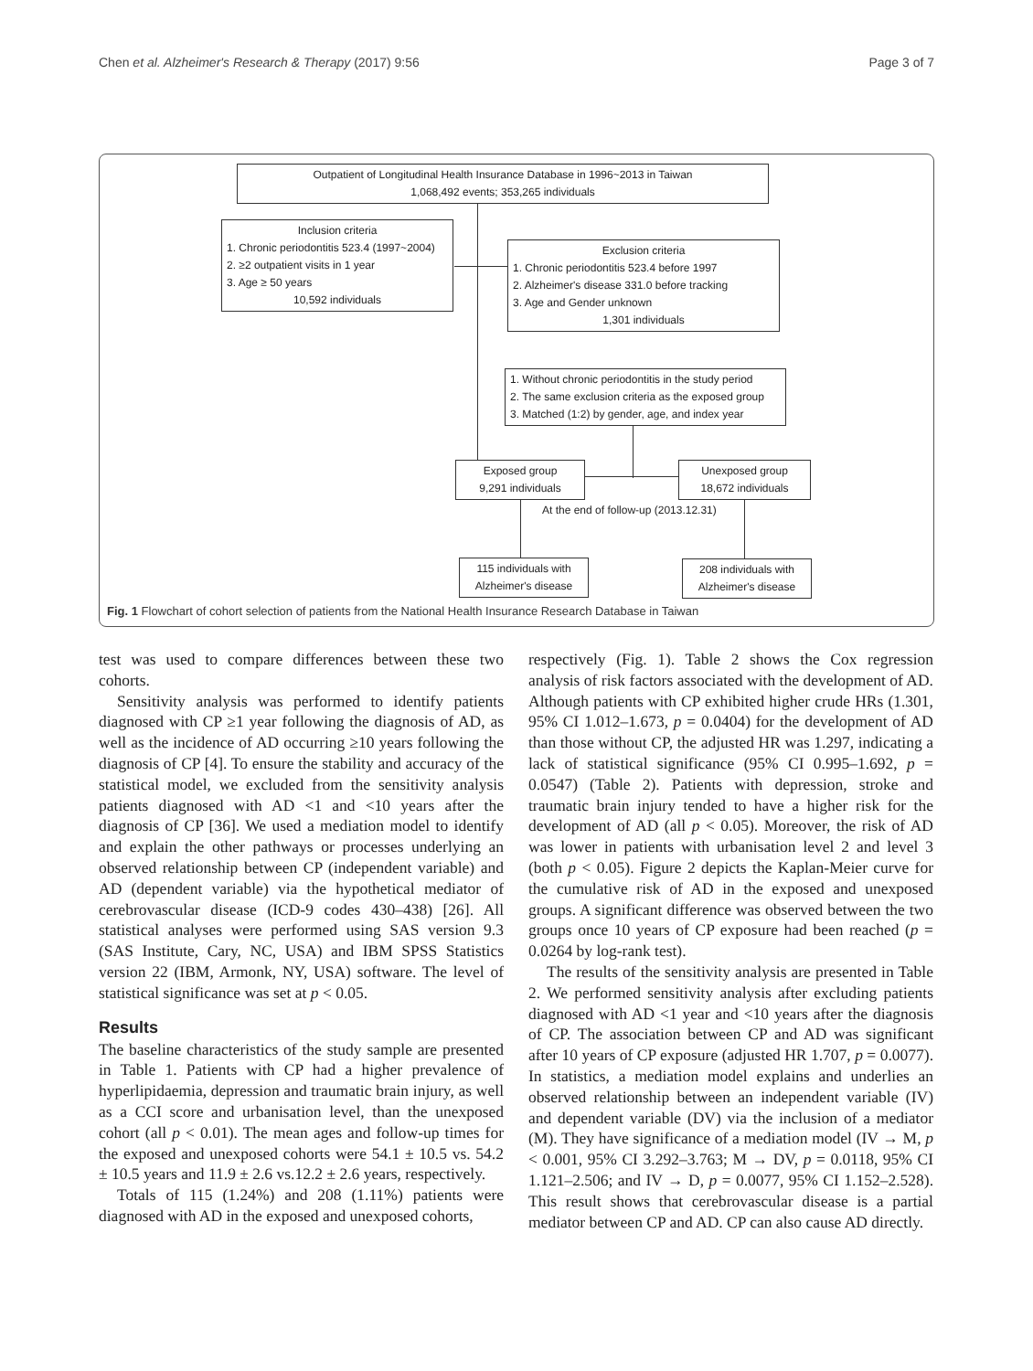Chen et al. Alzheimer's Research & Therapy (2017) 9:56 Page 3 of 7
Outpatient of Longitudinal Health Insurance Database in 1996~2013 in Taiwan
1,068,492 events; 353,265 individuals
Inclusion criteria
1. Chronic periodontitis 523.4 (1997~2004)
2. ≥2 outpatient visits in 1 year
3. Age ≥ 50 years
10,592 individuals
Exclusion criteria
1. Chronic periodontitis 523.4 before 1997
2. Alzheimer's disease 331.0 before tracking
3. Age and Gender unknown
1,301 individuals
1. Without chronic periodontitis in the study period
2. The same exclusion criteria as the exposed group
3. Matched (1:2) by gender, age, and index year
Exposed group
9,291 individuals
Unexposed group
18,672 individuals
At the end of follow-up (2013.12.31)
115 individuals with
Alzheimer's disease
208 individuals with
Alzheimer's disease
Fig. 1 Flowchart of cohort selection of patients from the National Health Insurance Research Database in Taiwan
test was used to compare differences between these two cohorts.
Sensitivity analysis was performed to identify patients diagnosed with CP ≥1 year following the diagnosis of AD, as well as the incidence of AD occurring ≥10 years following the diagnosis of CP [4]. To ensure the stability and accuracy of the statistical model, we excluded from the sensitivity analysis patients diagnosed with AD <1 and <10 years after the diagnosis of CP [36]. We used a mediation model to identify and explain the other pathways or processes underlying an observed relationship between CP (independent variable) and AD (dependent variable) via the hypothetical mediator of cerebrovascular disease (ICD-9 codes 430–438) [26]. All statistical analyses were performed using SAS version 9.3 (SAS Institute, Cary, NC, USA) and IBM SPSS Statistics version 22 (IBM, Armonk, NY, USA) software. The level of statistical significance was set at p < 0.05.
Results
The baseline characteristics of the study sample are presented in Table 1. Patients with CP had a higher prevalence of hyperlipidaemia, depression and traumatic brain injury, as well as a CCI score and urbanisation level, than the unexposed cohort (all p < 0.01). The mean ages and follow-up times for the exposed and unexposed cohorts were 54.1 ± 10.5 vs. 54.2 ± 10.5 years and 11.9 ± 2.6 vs.12.2 ± 2.6 years, respectively.
Totals of 115 (1.24%) and 208 (1.11%) patients were diagnosed with AD in the exposed and unexposed cohorts,
respectively (Fig. 1). Table 2 shows the Cox regression analysis of risk factors associated with the development of AD. Although patients with CP exhibited higher crude HRs (1.301, 95% CI 1.012–1.673, p = 0.0404) for the development of AD than those without CP, the adjusted HR was 1.297, indicating a lack of statistical significance (95% CI 0.995–1.692, p = 0.0547) (Table 2). Patients with depression, stroke and traumatic brain injury tended to have a higher risk for the development of AD (all p < 0.05). Moreover, the risk of AD was lower in patients with urbanisation level 2 and level 3 (both p < 0.05). Figure 2 depicts the Kaplan-Meier curve for the cumulative risk of AD in the exposed and unexposed groups. A significant difference was observed between the two groups once 10 years of CP exposure had been reached (p = 0.0264 by log-rank test).
The results of the sensitivity analysis are presented in Table 2. We performed sensitivity analysis after excluding patients diagnosed with AD <1 year and <10 years after the diagnosis of CP. The association between CP and AD was significant after 10 years of CP exposure (adjusted HR 1.707, p = 0.0077). In statistics, a mediation model explains and underlies an observed relationship between an independent variable (IV) and dependent variable (DV) via the inclusion of a mediator (M). They have significance of a mediation model (IV → M, p < 0.001, 95% CI 3.292–3.763; M → DV, p = 0.0118, 95% CI 1.121–2.506; and IV → D, p = 0.0077, 95% CI 1.152–2.528). This result shows that cerebrovascular disease is a partial mediator between CP and AD. CP can also cause AD directly.